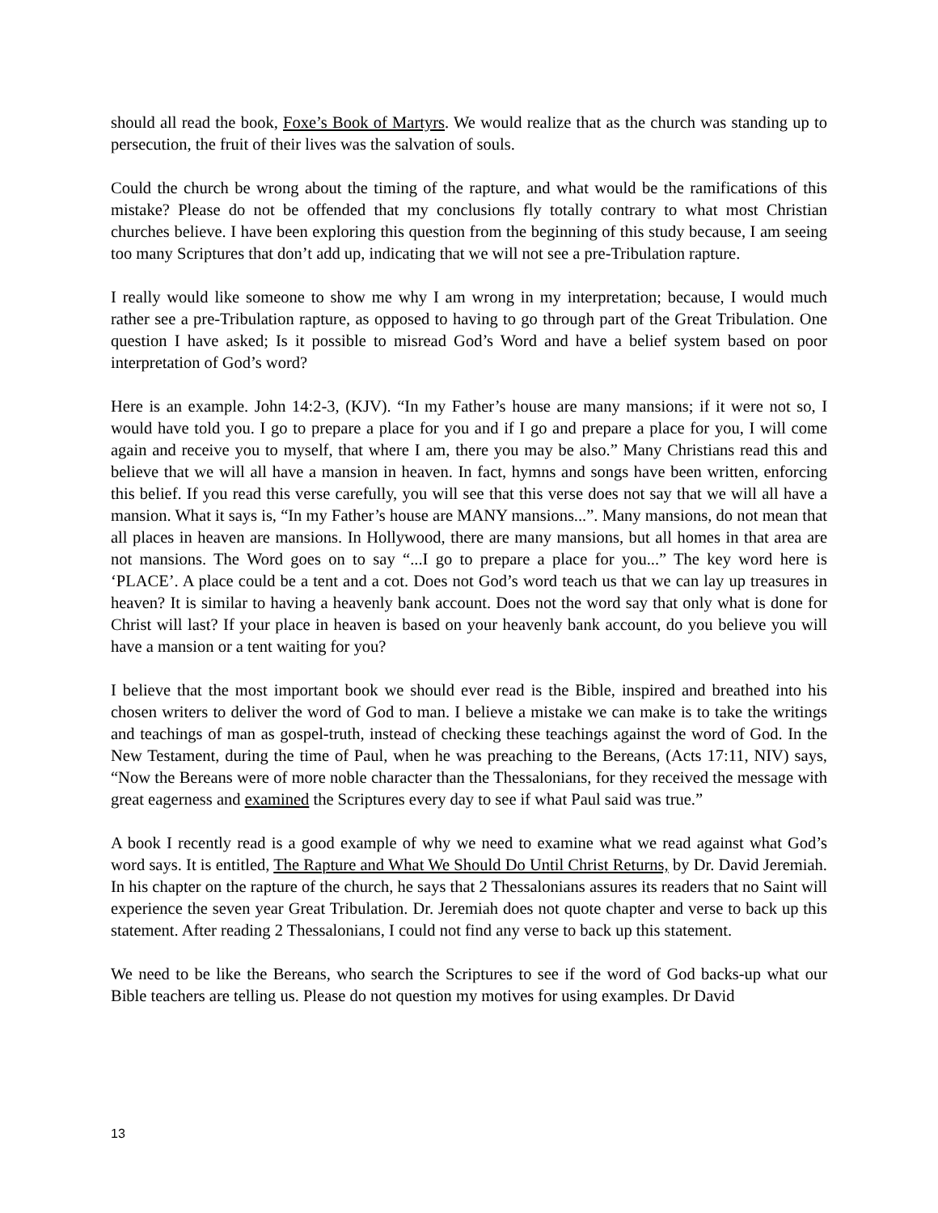should all read the book, Foxe’s Book of Martyrs. We would realize that as the church was standing up to persecution, the fruit of their lives was the salvation of souls.
Could the church be wrong about the timing of the rapture, and what would be the ramifications of this mistake? Please do not be offended that my conclusions fly totally contrary to what most Christian churches believe. I have been exploring this question from the beginning of this study because, I am seeing too many Scriptures that don’t add up, indicating that we will not see a pre-Tribulation rapture.
I really would like someone to show me why I am wrong in my interpretation; because, I would much rather see a pre-Tribulation rapture, as opposed to having to go through part of the Great Tribulation. One question I have asked; Is it possible to misread God’s Word and have a belief system based on poor interpretation of God’s word?
Here is an example. John 14:2-3, (KJV). “In my Father’s house are many mansions; if it were not so, I would have told you. I go to prepare a place for you and if I go and prepare a place for you, I will come again and receive you to myself, that where I am, there you may be also.” Many Christians read this and believe that we will all have a mansion in heaven. In fact, hymns and songs have been written, enforcing this belief. If you read this verse carefully, you will see that this verse does not say that we will all have a mansion. What it says is, “In my Father’s house are MANY mansions...”. Many mansions, do not mean that all places in heaven are mansions. In Hollywood, there are many mansions, but all homes in that area are not mansions. The Word goes on to say “...I go to prepare a place for you...” The key word here is ‘PLACE’. A place could be a tent and a cot. Does not God’s word teach us that we can lay up treasures in heaven? It is similar to having a heavenly bank account. Does not the word say that only what is done for Christ will last? If your place in heaven is based on your heavenly bank account, do you believe you will have a mansion or a tent waiting for you?
I believe that the most important book we should ever read is the Bible, inspired and breathed into his chosen writers to deliver the word of God to man. I believe a mistake we can make is to take the writings and teachings of man as gospel-truth, instead of checking these teachings against the word of God. In the New Testament, during the time of Paul, when he was preaching to the Bereans, (Acts 17:11, NIV) says, “Now the Bereans were of more noble character than the Thessalonians, for they received the message with great eagerness and examined the Scriptures every day to see if what Paul said was true.”
A book I recently read is a good example of why we need to examine what we read against what God’s word says. It is entitled, The Rapture and What We Should Do Until Christ Returns, by Dr. David Jeremiah. In his chapter on the rapture of the church, he says that 2 Thessalonians assures its readers that no Saint will experience the seven year Great Tribulation. Dr. Jeremiah does not quote chapter and verse to back up this statement. After reading 2 Thessalonians, I could not find any verse to back up this statement.
We need to be like the Bereans, who search the Scriptures to see if the word of God backs-up what our Bible teachers are telling us. Please do not question my motives for using examples. Dr David
13